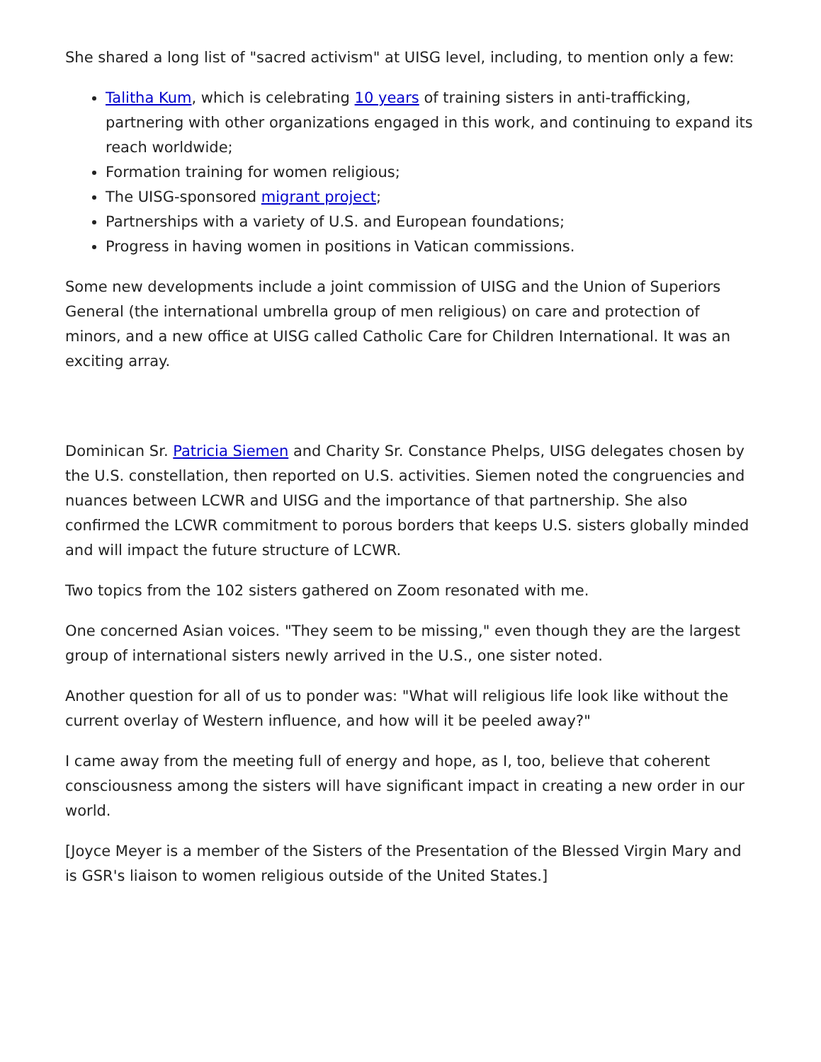She shared a long list of "sacred activism" at UISG level, including, to mention only a few:
Talitha Kum, which is celebrating 10 years of training sisters in anti-trafficking, partnering with other organizations engaged in this work, and continuing to expand its reach worldwide;
Formation training for women religious;
The UISG-sponsored migrant project;
Partnerships with a variety of U.S. and European foundations;
Progress in having women in positions in Vatican commissions.
Some new developments include a joint commission of UISG and the Union of Superiors General (the international umbrella group of men religious) on care and protection of minors, and a new office at UISG called Catholic Care for Children International. It was an exciting array.
Dominican Sr. Patricia Siemen and Charity Sr. Constance Phelps, UISG delegates chosen by the U.S. constellation, then reported on U.S. activities. Siemen noted the congruencies and nuances between LCWR and UISG and the importance of that partnership. She also confirmed the LCWR commitment to porous borders that keeps U.S. sisters globally minded and will impact the future structure of LCWR.
Two topics from the 102 sisters gathered on Zoom resonated with me.
One concerned Asian voices. "They seem to be missing," even though they are the largest group of international sisters newly arrived in the U.S., one sister noted.
Another question for all of us to ponder was: "What will religious life look like without the current overlay of Western influence, and how will it be peeled away?"
I came away from the meeting full of energy and hope, as I, too, believe that coherent consciousness among the sisters will have significant impact in creating a new order in our world.
[Joyce Meyer is a member of the Sisters of the Presentation of the Blessed Virgin Mary and is GSR's liaison to women religious outside of the United States.]